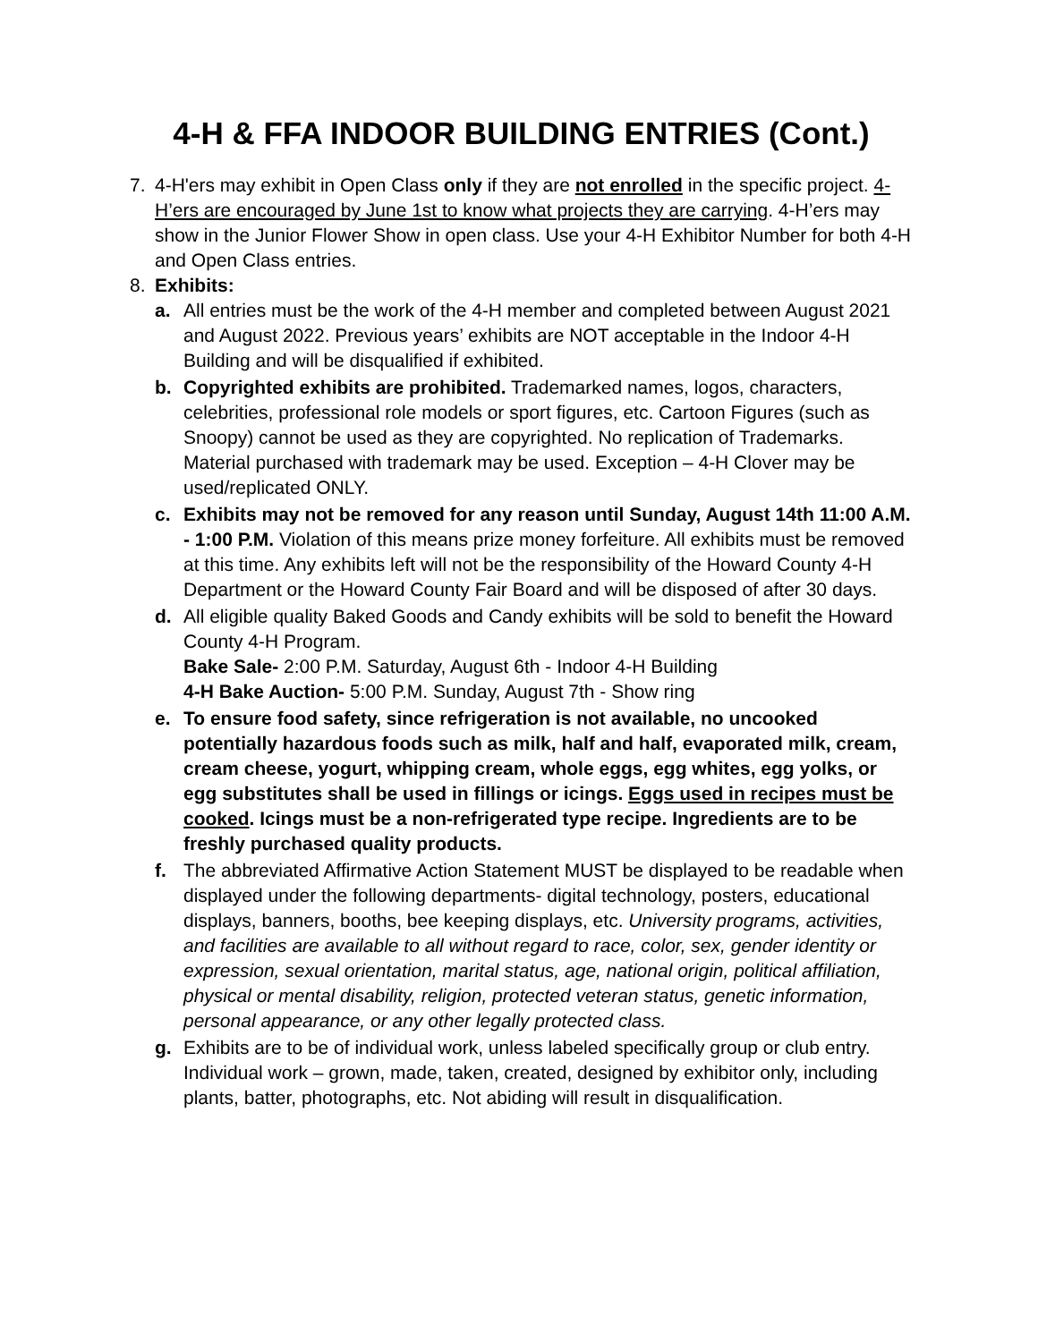4-H & FFA INDOOR BUILDING ENTRIES (Cont.)
7. 4-H'ers may exhibit in Open Class only if they are not enrolled in the specific project. 4-H’ers are encouraged by June 1st to know what projects they are carrying. 4-H’ers may show in the Junior Flower Show in open class. Use your 4-H Exhibitor Number for both 4-H and Open Class entries.
8. Exhibits:
a. All entries must be the work of the 4-H member and completed between August 2021 and August 2022. Previous years’ exhibits are NOT acceptable in the Indoor 4-H Building and will be disqualified if exhibited.
b. Copyrighted exhibits are prohibited. Trademarked names, logos, characters, celebrities, professional role models or sport figures, etc. Cartoon Figures (such as Snoopy) cannot be used as they are copyrighted. No replication of Trademarks. Material purchased with trademark may be used. Exception – 4-H Clover may be used/replicated ONLY.
c. Exhibits may not be removed for any reason until Sunday, August 14th 11:00 A.M. - 1:00 P.M. Violation of this means prize money forfeiture. All exhibits must be removed at this time. Any exhibits left will not be the responsibility of the Howard County 4-H Department or the Howard County Fair Board and will be disposed of after 30 days.
d. All eligible quality Baked Goods and Candy exhibits will be sold to benefit the Howard County 4-H Program.
Bake Sale- 2:00 P.M. Saturday, August 6th - Indoor 4-H Building
4-H Bake Auction- 5:00 P.M. Sunday, August 7th - Show ring
e. To ensure food safety, since refrigeration is not available, no uncooked potentially hazardous foods such as milk, half and half, evaporated milk, cream, cream cheese, yogurt, whipping cream, whole eggs, egg whites, egg yolks, or egg substitutes shall be used in fillings or icings. Eggs used in recipes must be cooked. Icings must be a non-refrigerated type recipe. Ingredients are to be freshly purchased quality products.
f. The abbreviated Affirmative Action Statement MUST be displayed to be readable when displayed under the following departments- digital technology, posters, educational displays, banners, booths, bee keeping displays, etc. University programs, activities, and facilities are available to all without regard to race, color, sex, gender identity or expression, sexual orientation, marital status, age, national origin, political affiliation, physical or mental disability, religion, protected veteran status, genetic information, personal appearance, or any other legally protected class.
g. Exhibits are to be of individual work, unless labeled specifically group or club entry. Individual work – grown, made, taken, created, designed by exhibitor only, including plants, batter, photographs, etc. Not abiding will result in disqualification.